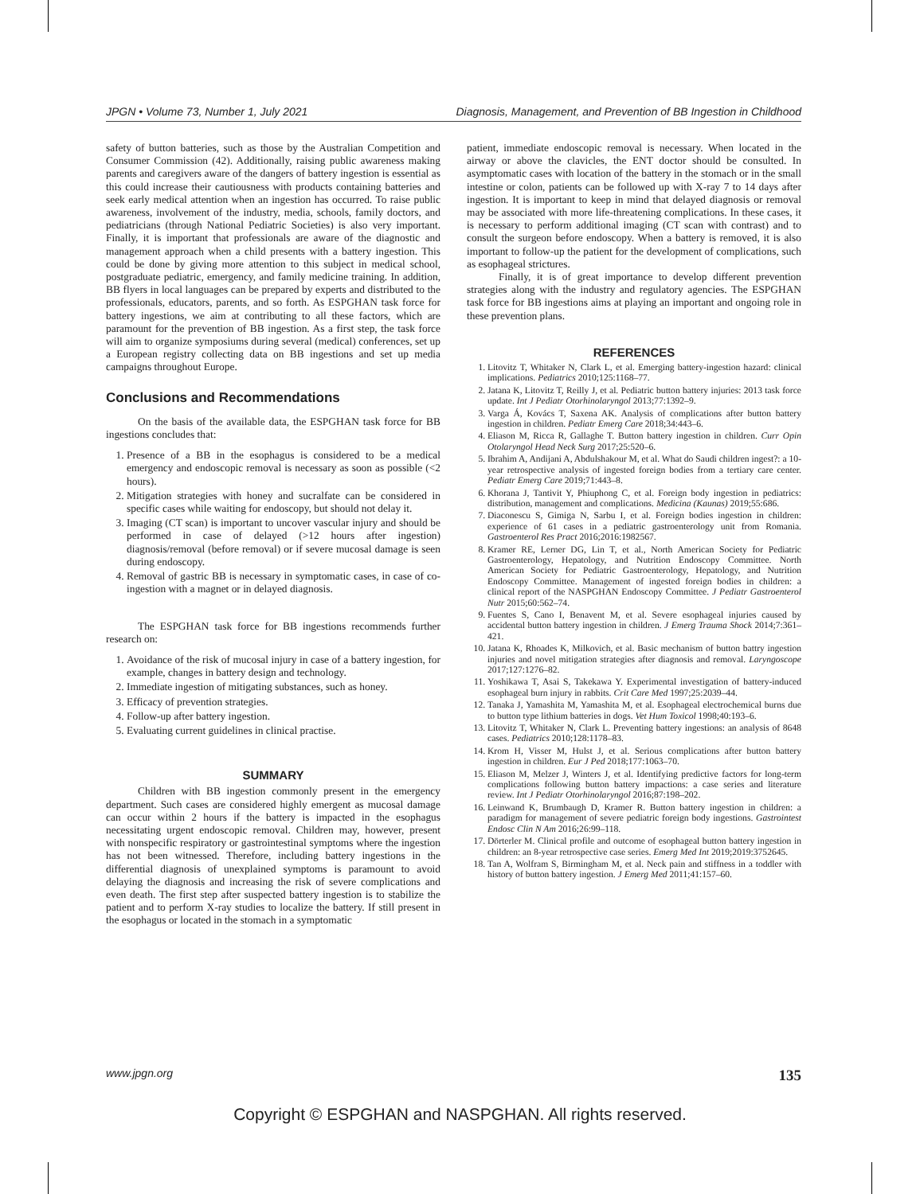JPGN • Volume 73, Number 1, July 2021 Diagnosis, Management, and Prevention of BB Ingestion in Childhood
safety of button batteries, such as those by the Australian Competition and Consumer Commission (42). Additionally, raising public awareness making parents and caregivers aware of the dangers of battery ingestion is essential as this could increase their cautiousness with products containing batteries and seek early medical attention when an ingestion has occurred. To raise public awareness, involvement of the industry, media, schools, family doctors, and pediatricians (through National Pediatric Societies) is also very important. Finally, it is important that professionals are aware of the diagnostic and management approach when a child presents with a battery ingestion. This could be done by giving more attention to this subject in medical school, postgraduate pediatric, emergency, and family medicine training. In addition, BB flyers in local languages can be prepared by experts and distributed to the professionals, educators, parents, and so forth. As ESPGHAN task force for battery ingestions, we aim at contributing to all these factors, which are paramount for the prevention of BB ingestion. As a first step, the task force will aim to organize symposiums during several (medical) conferences, set up a European registry collecting data on BB ingestions and set up media campaigns throughout Europe.
Conclusions and Recommendations
On the basis of the available data, the ESPGHAN task force for BB ingestions concludes that:
1. Presence of a BB in the esophagus is considered to be a medical emergency and endoscopic removal is necessary as soon as possible (<2 hours).
2. Mitigation strategies with honey and sucralfate can be considered in specific cases while waiting for endoscopy, but should not delay it.
3. Imaging (CT scan) is important to uncover vascular injury and should be performed in case of delayed (>12 hours after ingestion) diagnosis/removal (before removal) or if severe mucosal damage is seen during endoscopy.
4. Removal of gastric BB is necessary in symptomatic cases, in case of co-ingestion with a magnet or in delayed diagnosis.
The ESPGHAN task force for BB ingestions recommends further research on:
1. Avoidance of the risk of mucosal injury in case of a battery ingestion, for example, changes in battery design and technology.
2. Immediate ingestion of mitigating substances, such as honey.
3. Efficacy of prevention strategies.
4. Follow-up after battery ingestion.
5. Evaluating current guidelines in clinical practise.
SUMMARY
Children with BB ingestion commonly present in the emergency department. Such cases are considered highly emergent as mucosal damage can occur within 2 hours if the battery is impacted in the esophagus necessitating urgent endoscopic removal. Children may, however, present with nonspecific respiratory or gastrointestinal symptoms where the ingestion has not been witnessed. Therefore, including battery ingestions in the differential diagnosis of unexplained symptoms is paramount to avoid delaying the diagnosis and increasing the risk of severe complications and even death. The first step after suspected battery ingestion is to stabilize the patient and to perform X-ray studies to localize the battery. If still present in the esophagus or located in the stomach in a symptomatic
patient, immediate endoscopic removal is necessary. When located in the airway or above the clavicles, the ENT doctor should be consulted. In asymptomatic cases with location of the battery in the stomach or in the small intestine or colon, patients can be followed up with X-ray 7 to 14 days after ingestion. It is important to keep in mind that delayed diagnosis or removal may be associated with more life-threatening complications. In these cases, it is necessary to perform additional imaging (CT scan with contrast) and to consult the surgeon before endoscopy. When a battery is removed, it is also important to follow-up the patient for the development of complications, such as esophageal strictures.
Finally, it is of great importance to develop different prevention strategies along with the industry and regulatory agencies. The ESPGHAN task force for BB ingestions aims at playing an important and ongoing role in these prevention plans.
REFERENCES
1. Litovitz T, Whitaker N, Clark L, et al. Emerging battery-ingestion hazard: clinical implications. Pediatrics 2010;125:1168–77.
2. Jatana K, Litovitz T, Reilly J, et al. Pediatric button battery injuries: 2013 task force update. Int J Pediatr Otorhinolaryngol 2013;77:1392–9.
3. Varga Á, Kovács T, Saxena AK. Analysis of complications after button battery ingestion in children. Pediatr Emerg Care 2018;34:443–6.
4. Eliason M, Ricca R, Gallaghe T. Button battery ingestion in children. Curr Opin Otolaryngol Head Neck Surg 2017;25:520–6.
5. Ibrahim A, Andijani A, Abdulshakour M, et al. What do Saudi children ingest?: a 10-year retrospective analysis of ingested foreign bodies from a tertiary care center. Pediatr Emerg Care 2019;71:443–8.
6. Khorana J, Tantivit Y, Phiuphong C, et al. Foreign body ingestion in pediatrics: distribution, management and complications. Medicina (Kaunas) 2019;55:686.
7. Diaconescu S, Gimiga N, Sarbu I, et al. Foreign bodies ingestion in children: experience of 61 cases in a pediatric gastroenterology unit from Romania. Gastroenterol Res Pract 2016;2016:1982567.
8. Kramer RE, Lerner DG, Lin T, et al., North American Society for Pediatric Gastroenterology, Hepatology, and Nutrition Endoscopy Committee. North American Society for Pediatric Gastroenterology, Hepatology, and Nutrition Endoscopy Committee. Management of ingested foreign bodies in children: a clinical report of the NASPGHAN Endoscopy Committee. J Pediatr Gastroenterol Nutr 2015;60:562–74.
9. Fuentes S, Cano I, Benavent M, et al. Severe esophageal injuries caused by accidental button battery ingestion in children. J Emerg Trauma Shock 2014;7:361–421.
10. Jatana K, Rhoades K, Milkovich, et al. Basic mechanism of button battry ingestion injuries and novel mitigation strategies after diagnosis and removal. Laryngoscope 2017;127:1276–82.
11. Yoshikawa T, Asai S, Takekawa Y. Experimental investigation of battery-induced esophageal burn injury in rabbits. Crit Care Med 1997;25:2039–44.
12. Tanaka J, Yamashita M, Yamashita M, et al. Esophageal electrochemical burns due to button type lithium batteries in dogs. Vet Hum Toxicol 1998;40:193–6.
13. Litovitz T, Whitaker N, Clark L. Preventing battery ingestions: an analysis of 8648 cases. Pediatrics 2010;128:1178–83.
14. Krom H, Visser M, Hulst J, et al. Serious complications after button battery ingestion in children. Eur J Ped 2018;177:1063–70.
15. Eliason M, Melzer J, Winters J, et al. Identifying predictive factors for long-term complications following button battery impactions: a case series and literature review. Int J Pediatr Otorhinolaryngol 2016;87:198–202.
16. Leinwand K, Brumbaugh D, Kramer R. Button battery ingestion in children: a paradigm for management of severe pediatric foreign body ingestions. Gastrointest Endosc Clin N Am 2016;26:99–118.
17. Dörterler M. Clinical profile and outcome of esophageal button battery ingestion in children: an 8-year retrospective case series. Emerg Med Int 2019;2019:3752645.
18. Tan A, Wolfram S, Birmingham M, et al. Neck pain and stiffness in a toddler with history of button battery ingestion. J Emerg Med 2011;41:157–60.
www.jpgn.org 135
Copyright © ESPGHAN and NASPGHAN. All rights reserved.